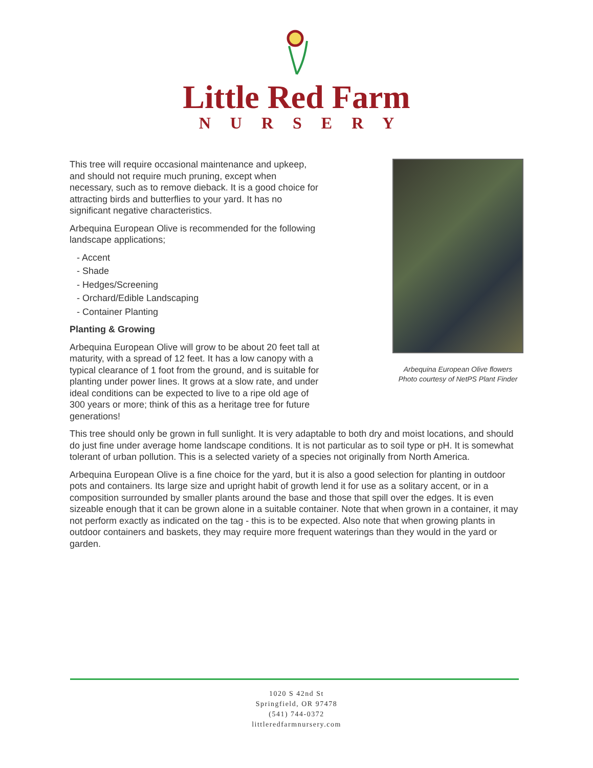Little Red Farm
NURSERY
This tree will require occasional maintenance and upkeep, and should not require much pruning, except when necessary, such as to remove dieback. It is a good choice for attracting birds and butterflies to your yard. It has no significant negative characteristics.
Arbequina European Olive is recommended for the following landscape applications;
- Accent
- Shade
- Hedges/Screening
- Orchard/Edible Landscaping
- Container Planting
Planting & Growing
Arbequina European Olive will grow to be about 20 feet tall at maturity, with a spread of 12 feet. It has a low canopy with a typical clearance of 1 foot from the ground, and is suitable for planting under power lines. It grows at a slow rate, and under ideal conditions can be expected to live to a ripe old age of 300 years or more; think of this as a heritage tree for future generations!
Arbequina European Olive flowers
Photo courtesy of NetPS Plant Finder
This tree should only be grown in full sunlight. It is very adaptable to both dry and moist locations, and should do just fine under average home landscape conditions. It is not particular as to soil type or pH. It is somewhat tolerant of urban pollution. This is a selected variety of a species not originally from North America.
Arbequina European Olive is a fine choice for the yard, but it is also a good selection for planting in outdoor pots and containers. Its large size and upright habit of growth lend it for use as a solitary accent, or in a composition surrounded by smaller plants around the base and those that spill over the edges. It is even sizeable enough that it can be grown alone in a suitable container. Note that when grown in a container, it may not perform exactly as indicated on the tag - this is to be expected. Also note that when growing plants in outdoor containers and baskets, they may require more frequent waterings than they would in the yard or garden.
1020 S 42nd St
Springfield, OR 97478
(541) 744-0372
littleredfarmnursery.com